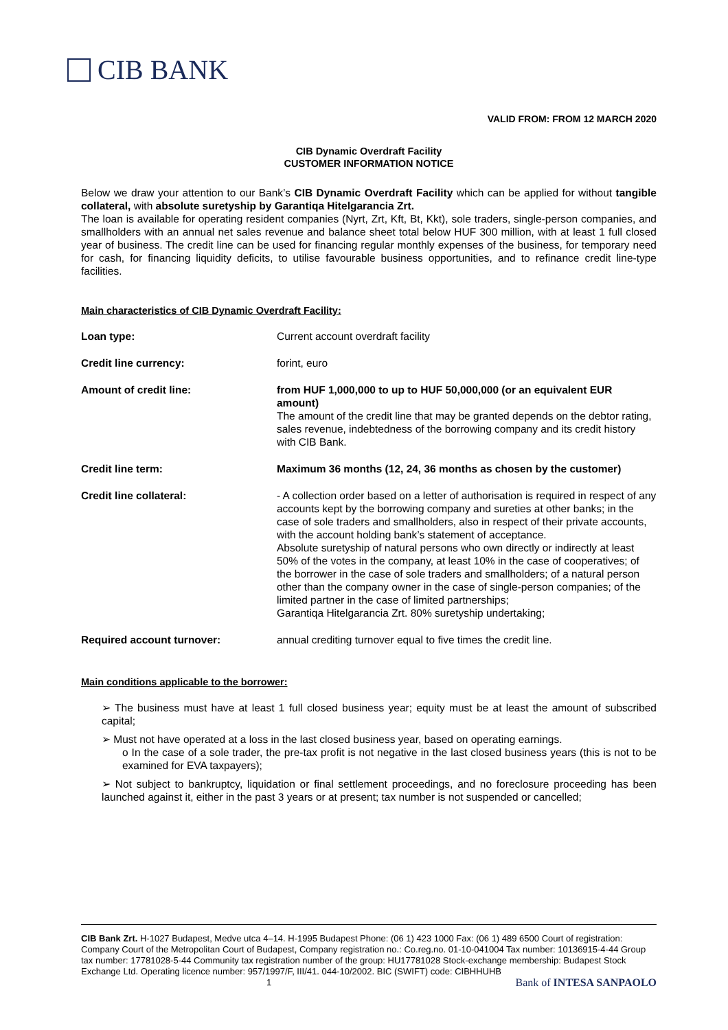CIB BANK
VALID FROM: FROM 12 MARCH 2020
CIB Dynamic Overdraft Facility
CUSTOMER INFORMATION NOTICE
Below we draw your attention to our Bank’s CIB Dynamic Overdraft Facility which can be applied for without tangible collateral, with absolute suretyship by Garantiqa Hitelgarancia Zrt.
The loan is available for operating resident companies (Nyrt, Zrt, Kft, Bt, Kkt), sole traders, single-person companies, and smallholders with an annual net sales revenue and balance sheet total below HUF 300 million, with at least 1 full closed year of business. The credit line can be used for financing regular monthly expenses of the business, for temporary need for cash, for financing liquidity deficits, to utilise favourable business opportunities, and to refinance credit line-type facilities.
Main characteristics of CIB Dynamic Overdraft Facility:
| Loan type: | Current account overdraft facility |
| Credit line currency: | forint, euro |
| Amount of credit line: | from HUF 1,000,000 to up to HUF 50,000,000 (or an equivalent EUR amount) The amount of the credit line that may be granted depends on the debtor rating, sales revenue, indebtedness of the borrowing company and its credit history with CIB Bank. |
| Credit line term: | Maximum 36 months (12, 24, 36 months as chosen by the customer) |
| Credit line collateral: | - A collection order based on a letter of authorisation is required in respect of any accounts kept by the borrowing company and sureties at other banks; in the case of sole traders and smallholders, also in respect of their private accounts, with the account holding bank’s statement of acceptance. Absolute suretyship of natural persons who own directly or indirectly at least 50% of the votes in the company, at least 10% in the case of cooperatives; of the borrower in the case of sole traders and smallholders; of a natural person other than the company owner in the case of single-person companies; of the limited partner in the case of limited partnerships; Garantiqa Hitelgarancia Zrt. 80% suretyship undertaking; |
| Required account turnover: | annual crediting turnover equal to five times the credit line. |
Main conditions applicable to the borrower:
➢ The business must have at least 1 full closed business year; equity must be at least the amount of subscribed capital;
➢ Must not have operated at a loss in the last closed business year, based on operating earnings.
o In the case of a sole trader, the pre-tax profit is not negative in the last closed business years (this is not to be examined for EVA taxpayers);
➢ Not subject to bankruptcy, liquidation or final settlement proceedings, and no foreclosure proceeding has been launched against it, either in the past 3 years or at present; tax number is not suspended or cancelled;
CIB Bank Zrt. H-1027 Budapest, Medve utca 4–14. H-1995 Budapest Phone: (06 1) 423 1000 Fax: (06 1) 489 6500 Court of registration: Company Court of the Metropolitan Court of Budapest, Company registration no.: Co.reg.no. 01-10-041004 Tax number: 10136915-4-44 Group tax number: 17781028-5-44 Community tax registration number of the group: HU17781028 Stock-exchange membership: Budapest Stock Exchange Ltd. Operating licence number: 957/1997/F, III/41. 044-10/2002. BIC (SWIFT) code: CIBHHUHB 1 Bank of INTESA SANPAOLO